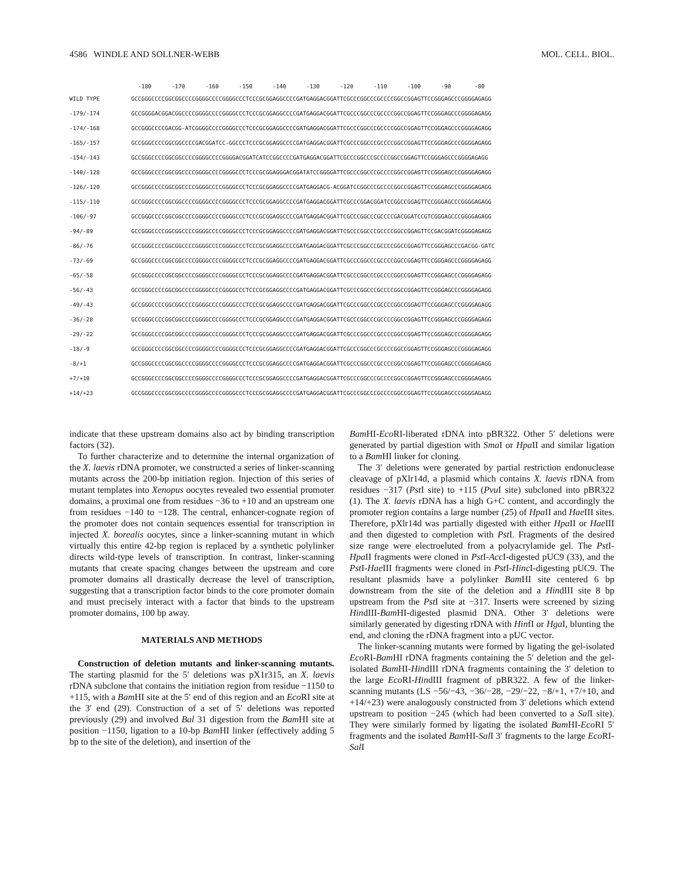4586 WINDLE AND SOLLNER-WEBB MOL. CELL. BIOL.
-180 -170 -160 -150 -140 -130 -120 -110 -100 -90 -80
| WILD TYPE | GCCGGGCCCCGGCGGCCCCGGGGCCCCGGGGCCCTCCCGCGGAGGCCCCGATGAGGACGGATTCGCCCGGCCCGCCCCGGCCGGAGTTCCGGGAGCCCGGGGAGAGG |
| -179/-174 | GCCGGGGACGGACGGCCCCGGGGCCCCGGGGCCCTCCCGCGGAGGCCCCGATGAGGACGGATTCGCCCGGCCCGCCCCGGCCGGAGTTCCGGGAGCCCGGGGAGAGG |
| -174/-168 | GCCGGGCCCCGACGG-ATCGGGGCCCCGGGGCCCTCCCGCGGAGGCCCCGATGAGGACGGATTCGCCCGGCCCGCCCCGGCCGGAGTTCCGGGAGCCCGGGGAGAGG |
| -165/-157 | GCCGGGCCCCGGCGGCCCCGACGGATCC-GGCCCTCCCGCGGAGGCCCCGATGAGGACGGATTCGCCCGGCCCGCCCCGGCCGGAGTTCCGGGAGCCCGGGGAGAGG |
| -154/-143 | GCCGGGCCCCGGCGGCCCCGGGGCCCCGGGGACGGATCATCCGGCCCCGATGAGGACGGATTCGCCCGGCCCGCCCCGGCCGGAGTTCCGGGAGCCCGGGGAGAGG |
| -140/-128 | GCCGGGCCCCGGCGGCCCCGGGGCCCCGGGGCCCTCCCGCGGAGGGACGGATATCCGGGGATTCGCCCGGCCCGCCCCGGCCGGAGTTCCGGGAGCCCGGGGAGAGG |
| -126/-120 | GCCGGGCCCCGGCGGCCCCGGGGCCCCGGGGCCCTCCCGCGGAGGCCCCGATGAGGACG-ACGGATCCGGCCCGCCCCGGCCGGAGTTCCGGGAGCCCGGGGAGAGG |
| -115/-110 | GCCGGGCCCCGGCGGCCCCGGGGCCCCGGGGCCCTCCCGCGGAGGCCCCGATGAGGACGGATTCGCCCGGACGGATCCGGCCGGAGTTCCGGGAGCCCGGGGAGAGG |
| -106/-97 | GCCGGGCCCCGGCGGCCCCGGGGCCCCGGGGCCCTCCCGCGGAGGCCCCGATGAGGACGGATTCGCCCGGCCCGCCCCGACGGATCCGTCGGGAGCCCGGGGAGAGG |
| -94/-89 | GCCGGGCCCCGGCGGCCCCGGGGCCCCGGGGCCCTCCCGCGGAGGCCCCGATGAGGACGGATTCGCCCGGCCCGCCCCGGCCGGAGTTCCGACGGATCGGGGAGAGG |
| -86/-76 | GCCGGGCCCCGGCGGCCCCGGGGCCCCGGGGCCCTCCCGCGGAGGCCCCGATGAGGACGGATTCGCCCGGCCCGCCCCGGCCGGAGTTCCGGGAGCCCGACGG-GATC |
| -73/-69 | GCCGGGCCCCGGCGGCCCCGGGGCCCCGGGGCCCTCCCGCGGAGGCCCCGATGAGGACGGATTCGCCCGGCCCGCCCCGGCCGGAGTTCCGGGAGCCCGGGGAGAGG |
| -65/-58 | GCCGGGCCCCGGCGGCCCCGGGGCCCCGGGGCCCTCCCGCGGAGGCCCCGATGAGGACGGATTCGCCCGGCCCGCCCCGGCCGGAGTTCCGGGAGCCCGGGGAGAGG |
| -56/-43 | GCCGGGCCCCGGCGGCCCCGGGGCCCCGGGGCCCTCCCGCGGAGGCCCCGATGAGGACGGATTCGCCCGGCCCGCCCCGGCCGGAGTTCCGGGAGCCCGGGGAGAGG |
| -49/-43 | GCCGGGCCCCGGCGGCCCCGGGGCCCCGGGGCCCTCCCGCGGAGGCCCCGATGAGGACGGATTCGCCCGGCCCGCCCCGGCCGGAGTTCCGGGAGCCCGGGGAGAGG |
| -36/-28 | GCCGGGCCCCGGCGGCCCCGGGGCCCCGGGGCCCTCCCGCGGAGGCCCCGATGAGGACGGATTCGCCCGGCCCGCCCCGGCCGGAGTTCCGGGAGCCCGGGGAGAGG |
| -29/-22 | GCCGGGCCCCGGCGGCCCCGGGGCCCCGGGGCCCTCCCGCGGAGGCCCCGATGAGGACGGATTCGCCCGGCCCGCCCCGGCCGGAGTTCCGGGAGCCCGGGGAGAGG |
| -18/-9 | GCCGGGCCCCGGCGGCCCCGGGGCCCCGGGGCCCTCCCGCGGAGGCCCCGATGAGGACGGATTCGCCCGGCCCGCCCCGGCCGGAGTTCCGGGAGCCCGGGGAGAGG |
| -8/+1 | GCCGGGCCCCGGCGGCCCCGGGGCCCCGGGGCCCTCCCGCGGAGGCCCCGATGAGGACGGATTCGCCCGGCCCGCCCCGGCCGGAGTTCCGGGAGCCCGGGGAGAGG |
| +7/+10 | GCCGGGCCCCGGCGGCCCCGGGGCCCCGGGGCCCTCCCGCGGAGGCCCCGATGAGGACGGATTCGCCCGGCCCGCCCCGGCCGGAGTTCCGGGAGCCCGGGGAGAGG |
| +14/+23 | GCCGGGCCCCGGCGGCCCCGGGGCCCCGGGGCCCTCCCGCGGAGGCCCCGATGAGGACGGATTCGCCCGGCCCGCCCCGGCCGGAGTTCCGGGAGCCCGGGGAGAGG |
indicate that these upstream domains also act by binding transcription factors (32).
To further characterize and to determine the internal organization of the X. laevis rDNA promoter, we constructed a series of linker-scanning mutants across the 200-bp initiation region. Injection of this series of mutant templates into Xenopus oocytes revealed two essential promoter domains, a proximal one from residues −36 to +10 and an upstream one from residues −140 to −128. The central, enhancer-cognate region of the promoter does not contain sequences essential for transcription in injected X. borealis oocytes, since a linker-scanning mutant in which virtually this entire 42-bp region is replaced by a synthetic polylinker directs wild-type levels of transcription. In contrast, linker-scanning mutants that create spacing changes between the upstream and core promoter domains all drastically decrease the level of transcription, suggesting that a transcription factor binds to the core promoter domain and must precisely interact with a factor that binds to the upstream promoter domains, 100 bp away.
MATERIALS AND METHODS
Construction of deletion mutants and linker-scanning mutants. The starting plasmid for the 5′ deletions was pX1r315, an X. laevis rDNA subclone that contains the initiation region from residue −1150 to +115, with a Bam HI site at the 5′ end of this region and an Eco RI site at the 3′ end (29). Construction of a set of 5′ deletions was reported previously (29) and involved Bal 31 digestion from the Bam HI site at position −1150, ligation to a 10-bp Bam HI linker (effectively adding 5 bp to the site of the deletion), and insertion of the
Bam HI-Eco RI-liberated rDNA into pBR322. Other 5′ deletions were generated by partial digestion with Sma I or Hpa II and similar ligation to a Bam HI linker for cloning.
The 3′ deletions were generated by partial restriction endonuclease cleavage of pXlr14d, a plasmid which contains X. laevis rDNA from residues −317 (Pst I site) to +115 (Pvu I site) subcloned into pBR322 (1). The X. laevis rDNA has a high G+C content, and accordingly the promoter region contains a large number (25) of Hpa II and Hae III sites. Therefore, pXlr14d was partially digested with either Hpa II or Hae III and then digested to completion with Pst I. Fragments of the desired size range were electroeluted from a polyacrylamide gel. The Pst I-Hpa II fragments were cloned in Pst I-Acc I-digested pUC9 (33), and the Pst I-Hae III fragments were cloned in Pst I-Hinc I-digesting pUC9. The resultant plasmids have a polylinker Bam HI site centered 6 bp downstream from the site of the deletion and a HindIII site 8 bp upstream from the Pst I site at −317. Inserts were screened by sizing HindIII-Bam HI-digested plasmid DNA. Other 3′ deletions were similarly generated by digesting rDNA with HinfI or Hga I, blunting the end, and cloning the rDNA fragment into a pUC vector.
The linker-scanning mutants were formed by ligating the gel-isolated Eco RI-Bam HI rDNA fragments containing the 5′ deletion and the gel-isolated Bam HI-HindIII rDNA fragments containing the 3′ deletion to the large Eco RI-HindIII fragment of pBR322. A few of the linker-scanning mutants (LS −56/−43, −36/−28, −29/−22, −8/+1, +7/+10, and +14/+23) were analogously constructed from 3′ deletions which extend upstream to position −245 (which had been converted to a Sal I site). They were similarly formed by ligating the isolated Bam HI-Eco RI 5′ fragments and the isolated Bam HI-Sal I 3′ fragments to the large Eco RI-Sal I